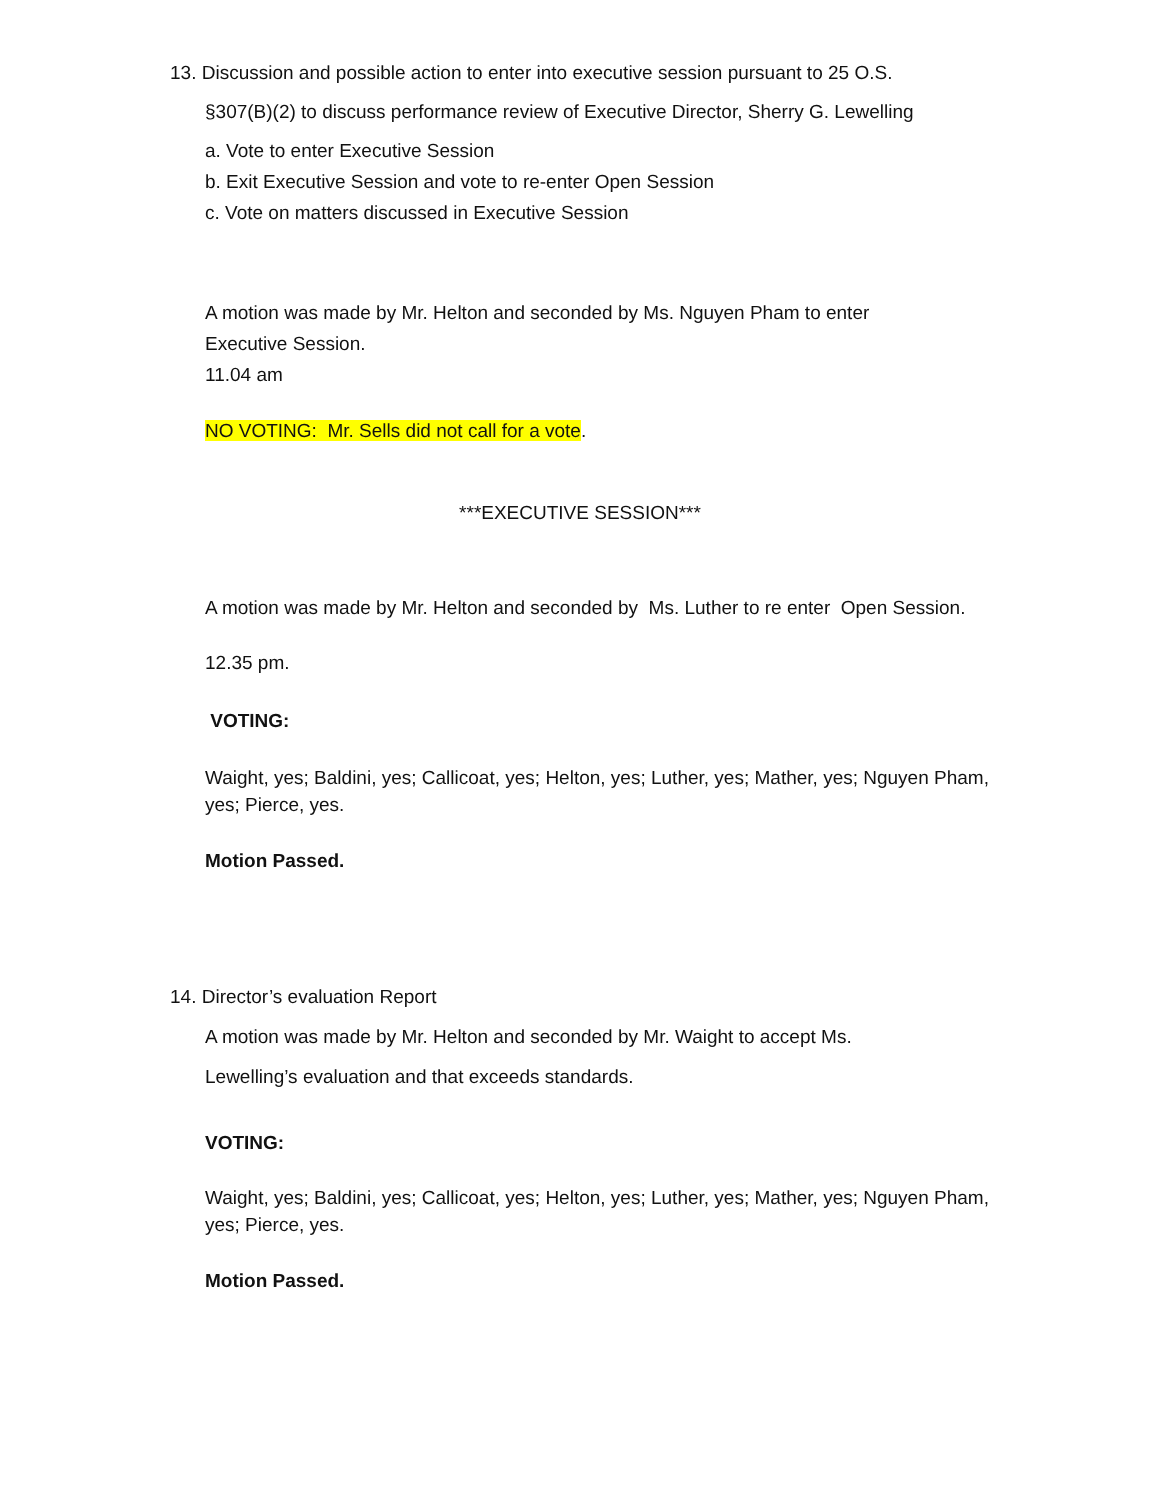13. Discussion and possible action to enter into executive session pursuant to 25 O.S.
§307(B)(2) to discuss performance review of Executive Director, Sherry G. Lewelling
a. Vote to enter Executive Session
b. Exit Executive Session and vote to re-enter Open Session
c. Vote on matters discussed in Executive Session
A motion was made by Mr. Helton and seconded by Ms. Nguyen Pham to enter
Executive Session.
11.04 am
NO VOTING: Mr. Sells did not call for a vote.
***EXECUTIVE SESSION***
A motion was made by Mr. Helton and seconded by Ms. Luther to re enter Open Session.
12.35 pm.
VOTING:
Waight, yes; Baldini, yes; Callicoat, yes; Helton, yes; Luther, yes; Mather, yes; Nguyen Pham, yes; Pierce, yes.
Motion Passed.
14. Director’s evaluation Report
A motion was made by Mr. Helton and seconded by Mr. Waight to accept Ms.
Lewelling’s evaluation and that exceeds standards.
VOTING:
Waight, yes; Baldini, yes; Callicoat, yes; Helton, yes; Luther, yes; Mather, yes; Nguyen Pham, yes; Pierce, yes.
Motion Passed.